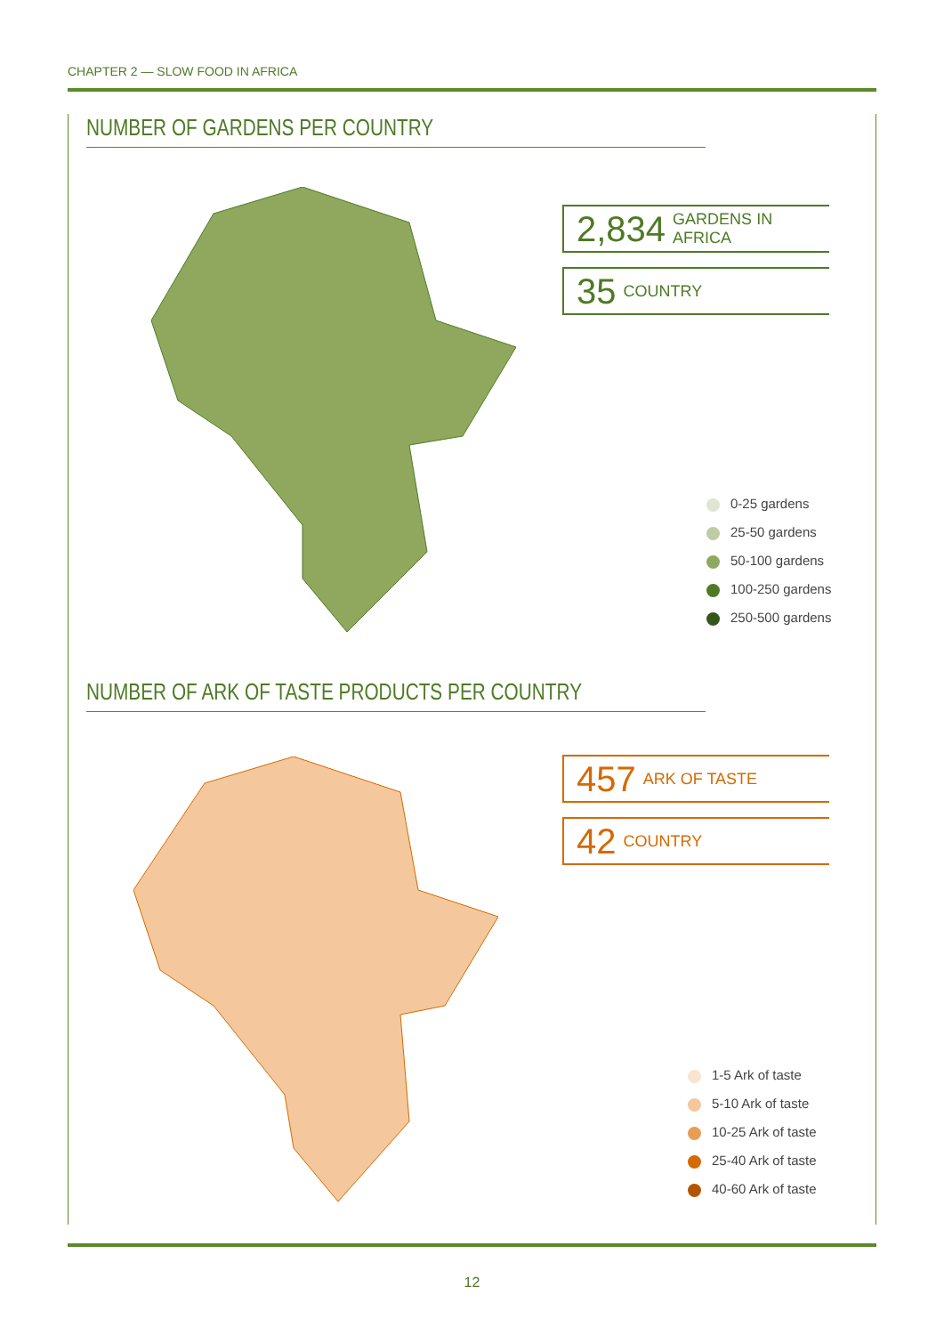CHAPTER 2 — SLOW FOOD IN AFRICA
NUMBER OF GARDENS PER COUNTRY
2,834 GARDENS IN AFRICA
35 COUNTRY
0-25 gardens
25-50 gardens
50-100 gardens
100-250 gardens
250-500 gardens
NUMBER OF ARK OF TASTE PRODUCTS PER COUNTRY
457 ARK OF TASTE
42 COUNTRY
1-5 Ark of taste
5-10 Ark of taste
10-25 Ark of taste
25-40 Ark of taste
40-60 Ark of taste
12